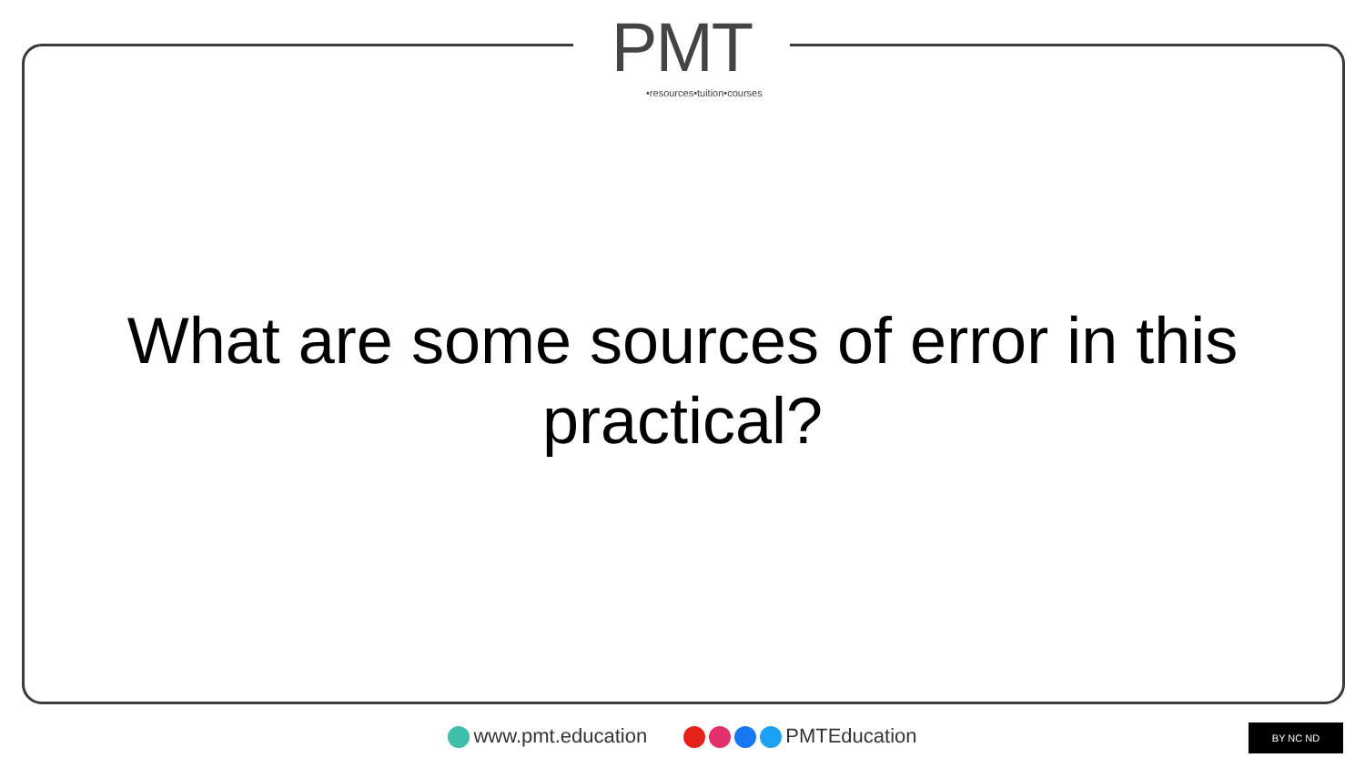PMT •resources•tuition•courses
What are some sources of error in this practical?
www.pmt.education PMTEducation BY NC ND